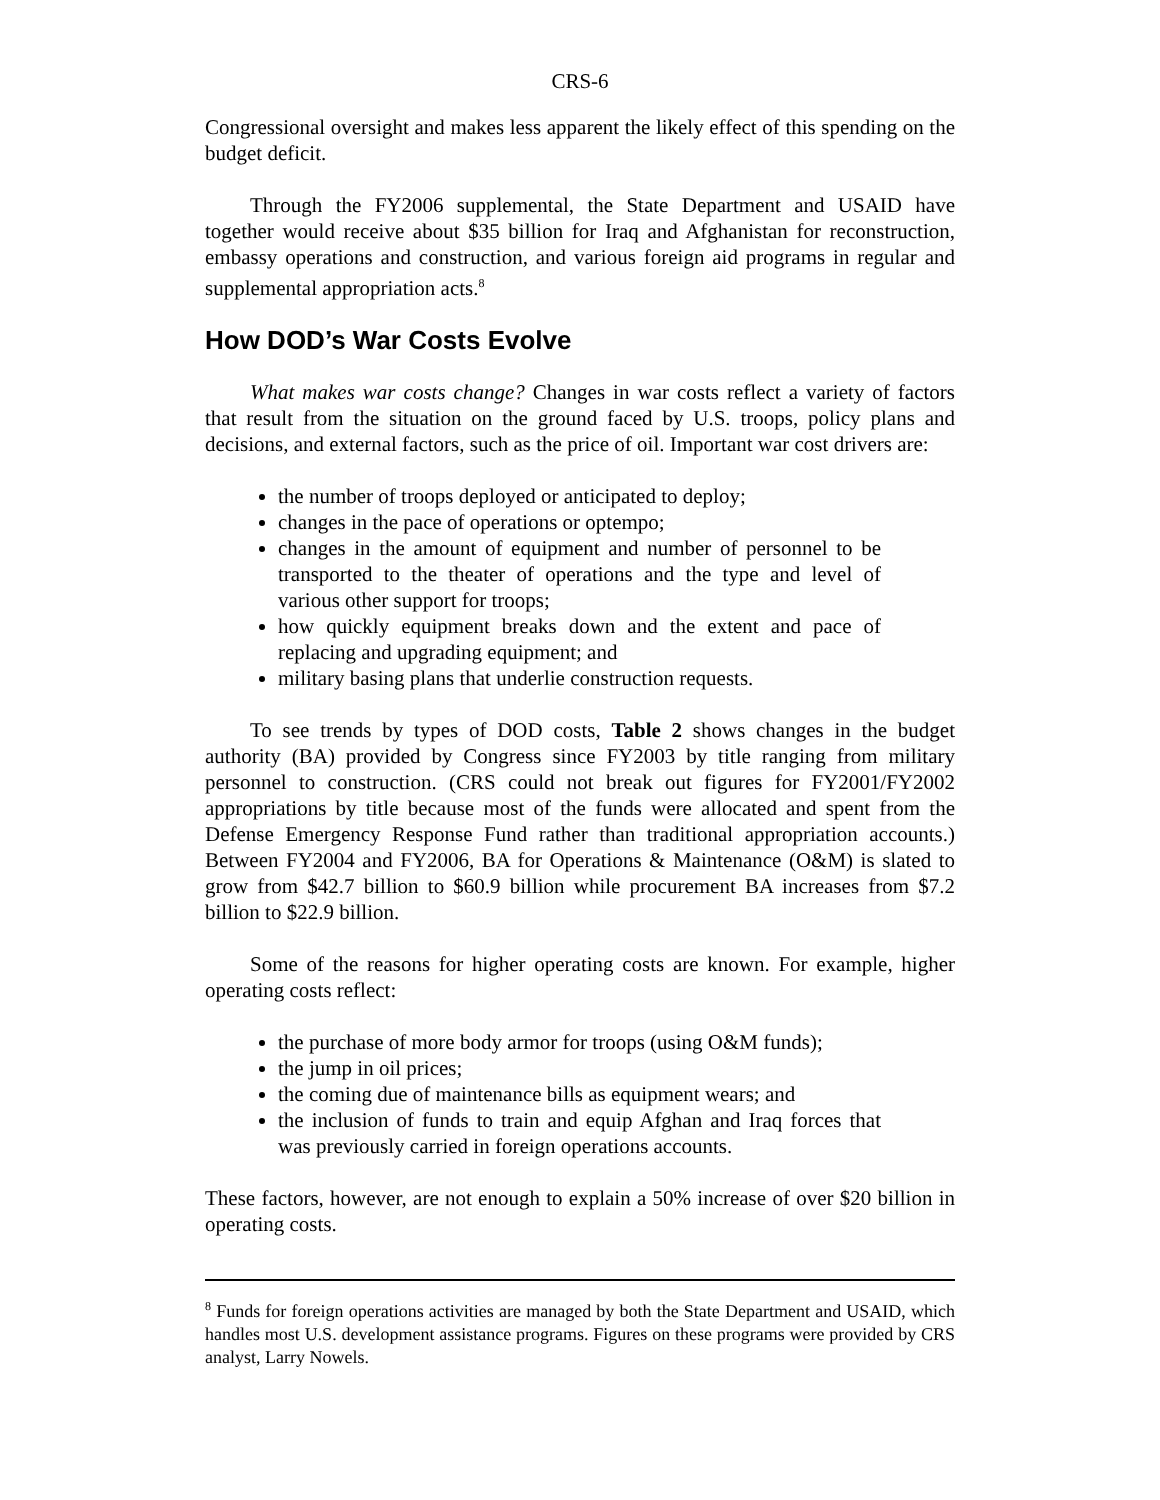CRS-6
Congressional oversight and makes less apparent the likely effect of this spending on the budget deficit.
Through the FY2006 supplemental, the State Department and USAID have together would receive about $35 billion for Iraq and Afghanistan for reconstruction, embassy operations and construction, and various foreign aid programs in regular and supplemental appropriation acts.<sup>8</sup>
How DOD’s War Costs Evolve
What makes war costs change? Changes in war costs reflect a variety of factors that result from the situation on the ground faced by U.S. troops, policy plans and decisions, and external factors, such as the price of oil. Important war cost drivers are:
the number of troops deployed or anticipated to deploy;
changes in the pace of operations or optempo;
changes in the amount of equipment and number of personnel to be transported to the theater of operations and the type and level of various other support for troops;
how quickly equipment breaks down and the extent and pace of replacing and upgrading equipment; and
military basing plans that underlie construction requests.
To see trends by types of DOD costs, Table 2 shows changes in the budget authority (BA) provided by Congress since FY2003 by title ranging from military personnel to construction. (CRS could not break out figures for FY2001/FY2002 appropriations by title because most of the funds were allocated and spent from the Defense Emergency Response Fund rather than traditional appropriation accounts.) Between FY2004 and FY2006, BA for Operations & Maintenance (O&M) is slated to grow from $42.7 billion to $60.9 billion while procurement BA increases from $7.2 billion to $22.9 billion.
Some of the reasons for higher operating costs are known. For example, higher operating costs reflect:
the purchase of more body armor for troops (using O&M funds);
the jump in oil prices;
the coming due of maintenance bills as equipment wears; and
the inclusion of funds to train and equip Afghan and Iraq forces that was previously carried in foreign operations accounts.
These factors, however, are not enough to explain a 50% increase of over $20 billion in operating costs.
<sup>8</sup> Funds for foreign operations activities are managed by both the State Department and USAID, which handles most U.S. development assistance programs. Figures on these programs were provided by CRS analyst, Larry Nowels.